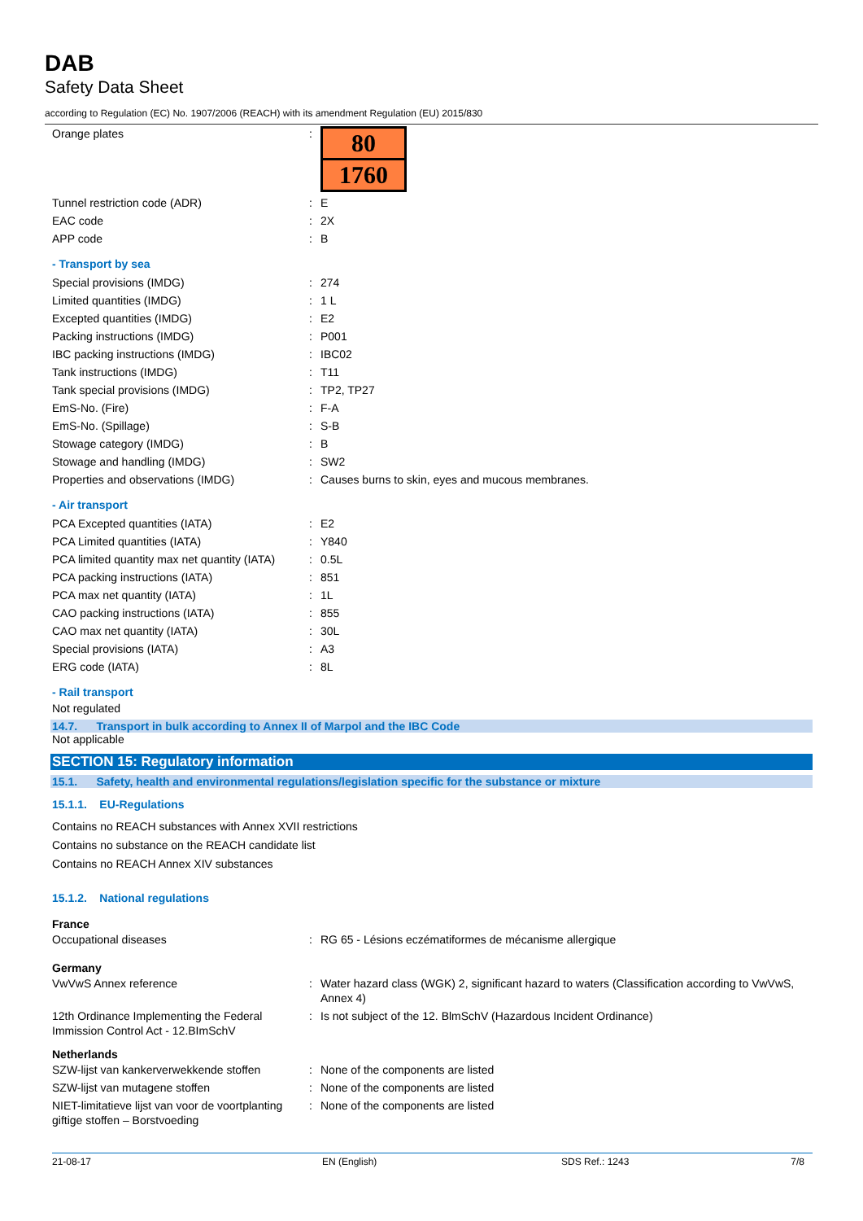DAB
Safety Data Sheet
according to Regulation (EC) No. 1907/2006 (REACH) with its amendment Regulation (EU) 2015/830
| Orange plates | : | 80 1760 |
| Tunnel restriction code (ADR) | : | E |
| EAC code | : | 2X |
| APP code | : | B |
- Transport by sea
| Special provisions (IMDG) | : | 274 |
| Limited quantities (IMDG) | : | 1 L |
| Excepted quantities (IMDG) | : | E2 |
| Packing instructions (IMDG) | : | P001 |
| IBC packing instructions (IMDG) | : | IBC02 |
| Tank instructions (IMDG) | : | T11 |
| Tank special provisions (IMDG) | : | TP2, TP27 |
| EmS-No. (Fire) | : | F-A |
| EmS-No. (Spillage) | : | S-B |
| Stowage category (IMDG) | : | B |
| Stowage and handling (IMDG) | : | SW2 |
| Properties and observations (IMDG) | : | Causes burns to skin, eyes and mucous membranes. |
- Air transport
| PCA Excepted quantities (IATA) | : | E2 |
| PCA Limited quantities (IATA) | : | Y840 |
| PCA limited quantity max net quantity (IATA) | : | 0.5L |
| PCA packing instructions (IATA) | : | 851 |
| PCA max net quantity (IATA) | : | 1L |
| CAO packing instructions (IATA) | : | 855 |
| CAO max net quantity (IATA) | : | 30L |
| Special provisions (IATA) | : | A3 |
| ERG code (IATA) | : | 8L |
- Rail transport
Not regulated
14.7. Transport in bulk according to Annex II of Marpol and the IBC Code
Not applicable
SECTION 15: Regulatory information
15.1. Safety, health and environmental regulations/legislation specific for the substance or mixture
15.1.1. EU-Regulations
Contains no REACH substances with Annex XVII restrictions
Contains no substance on the REACH candidate list
Contains no REACH Annex XIV substances
15.1.2. National regulations
France
| Occupational diseases | : | RG 65 - Lésions eczématiformes de mécanisme allergique |
Germany
| VwVwS Annex reference | : | Water hazard class (WGK) 2, significant hazard to waters (Classification according to VwVwS, Annex 4) |
| 12th Ordinance Implementing the Federal Immission Control Act - 12.BImSchV | : | Is not subject of the 12. BlmSchV (Hazardous Incident Ordinance) |
Netherlands
| SZW-lijst van kankerverwekkende stoffen | : | None of the components are listed |
| SZW-lijst van mutagene stoffen | : | None of the components are listed |
| NIET-limitatieve lijst van voor de voortplanting giftige stoffen – Borstvoeding | : | None of the components are listed |
21-08-17 EN (English) SDS Ref.: 1243 7/8